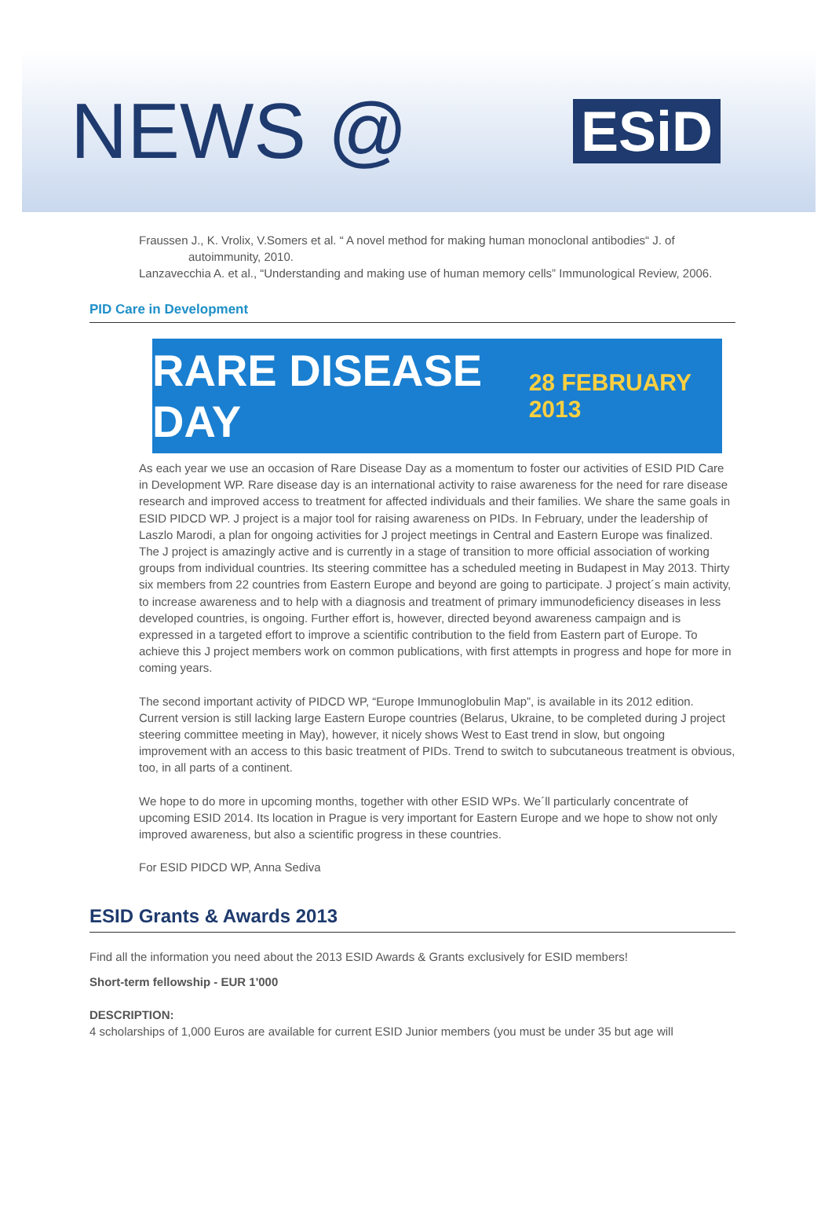NEWS @
ESiD
Fraussen J., K. Vrolix, V.Somers et al. “ A novel method for making human monoclonal antibodies“ J. of autoimmunity, 2010.
Lanzavecchia A. et al., “Understanding and making use of human memory cells” Immunological Review, 2006.
PID Care in Development
RARE DISEASE DAY 28 FEBRUARY 2013
As each year we use an occasion of Rare Disease Day as a momentum to foster our activities of ESID PID Care in Development WP. Rare disease day is an international activity to raise awareness for the need for rare disease research and improved access to treatment for affected individuals and their families. We share the same goals in ESID PIDCD WP. J project is a major tool for raising awareness on PIDs. In February, under the leadership of Laszlo Marodi, a plan for ongoing activities for J project meetings in Central and Eastern Europe was finalized. The J project is amazingly active and is currently in a stage of transition to more official association of working groups from individual countries. Its steering committee has a scheduled meeting in Budapest in May 2013. Thirty six members from 22 countries from Eastern Europe and beyond are going to participate. J project´s main activity, to increase awareness and to help with a diagnosis and treatment of primary immunodeficiency diseases in less developed countries, is ongoing. Further effort is, however, directed beyond awareness campaign and is expressed in a targeted effort to improve a scientific contribution to the field from Eastern part of Europe. To achieve this J project members work on common publications, with first attempts in progress and hope for more in coming years.
The second important activity of PIDCD WP, “Europe Immunoglobulin Map”, is available in its 2012 edition. Current version is still lacking large Eastern Europe countries (Belarus, Ukraine, to be completed during J project steering committee meeting in May), however, it nicely shows West to East trend in slow, but ongoing improvement with an access to this basic treatment of PIDs. Trend to switch to subcutaneous treatment is obvious, too, in all parts of a continent.
We hope to do more in upcoming months, together with other ESID WPs. We´ll particularly concentrate of upcoming ESID 2014. Its location in Prague is very important for Eastern Europe and we hope to show not only improved awareness, but also a scientific progress in these countries.
For ESID PIDCD WP, Anna Sediva
ESID Grants & Awards 2013
Find all the information you need about the 2013 ESID Awards & Grants exclusively for ESID members!
Short-term fellowship - EUR 1'000
DESCRIPTION:
4 scholarships of 1,000 Euros are available for current ESID Junior members (you must be under 35 but age will